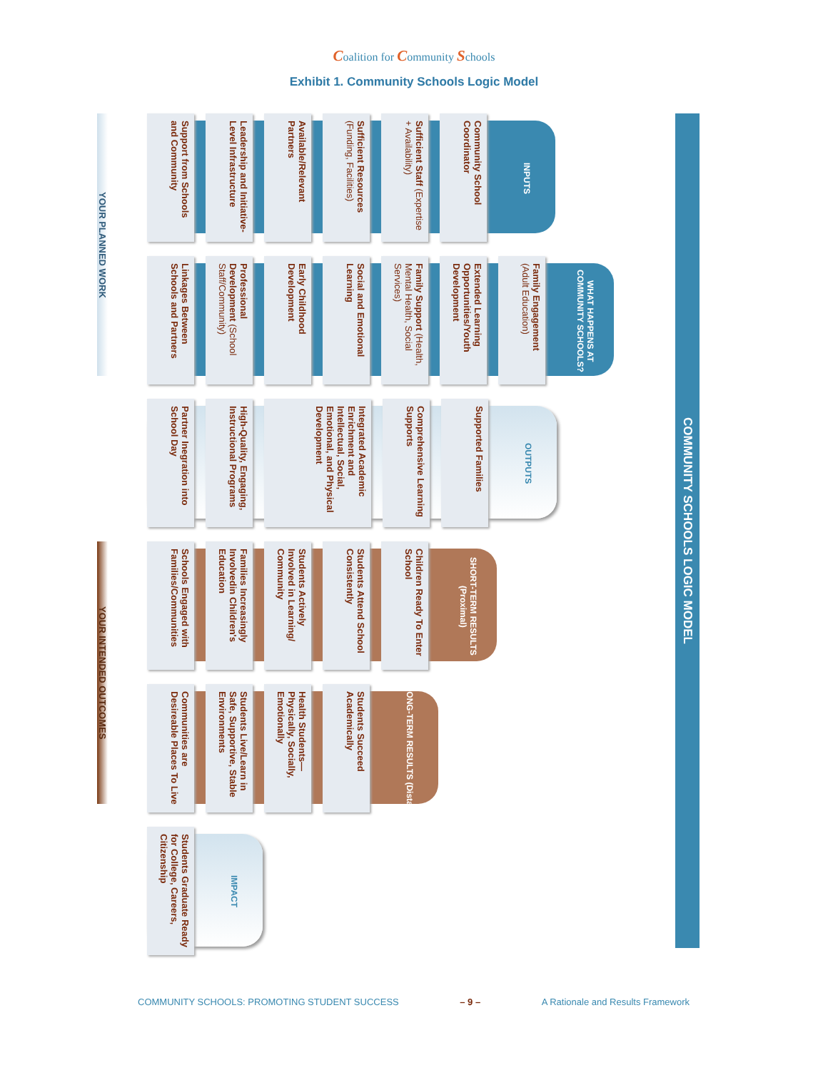Coalition for Community Schools
Exhibit 1. Community Schools Logic Model
COMMUNITY SCHOOLS LOGIC MODEL
INPUTS
Community School Coordinator
Sufficient Staff (Expertise + Availability)
Sufficient Resources (Funding, Facilities)
Available/Relevant Partners
Leadership and Initiative-Level Infrastructure
Support from Schools and Community
WHAT HAPPENS AT COMMUNITY SCHOOLS?
Family Engagement (Adult Education)
Extended Learning Opportunities/Youth Development
Family Support (Health, Mental Health, Social Services)
Social and Emotional Learning
Early Childhood Development
Professional Development (School Staff/Community)
Linkages Between Schools and Partners
OUTPUTS
Supported Families
Comprehensive Learning Supports
Integrated Academic Enrichment and Intellectual, Social, Emotional, and Physical Development
High-Quality, Engaging, Instructional Programs
Partner Inegration into School Day
SHORT-TERM RESULTS (Proximal)
Children Ready To Enter School
Students Attend School Consistently
Students Actively Involved in Learning/ Community
Families Increasingly Involvedin Children's Education
Schools Engaged with Families/Communities
LONG-TERM RESULTS (Distal)
Students Succeed Academically
Health Students— Physically, Socially, Emotionally
Students Live/Learn in Safe, Supportive, Stable Environments
Communities are Desireable Places To Live
IMPACT
Students Graduate Ready for College, Careers, Citizenship
YOUR PLANNED WORK
YOUR INTENDED OUTCOMES
COMMUNITY SCHOOLS: PROMOTING STUDENT SUCCESS – 9 – A Rationale and Results Framework